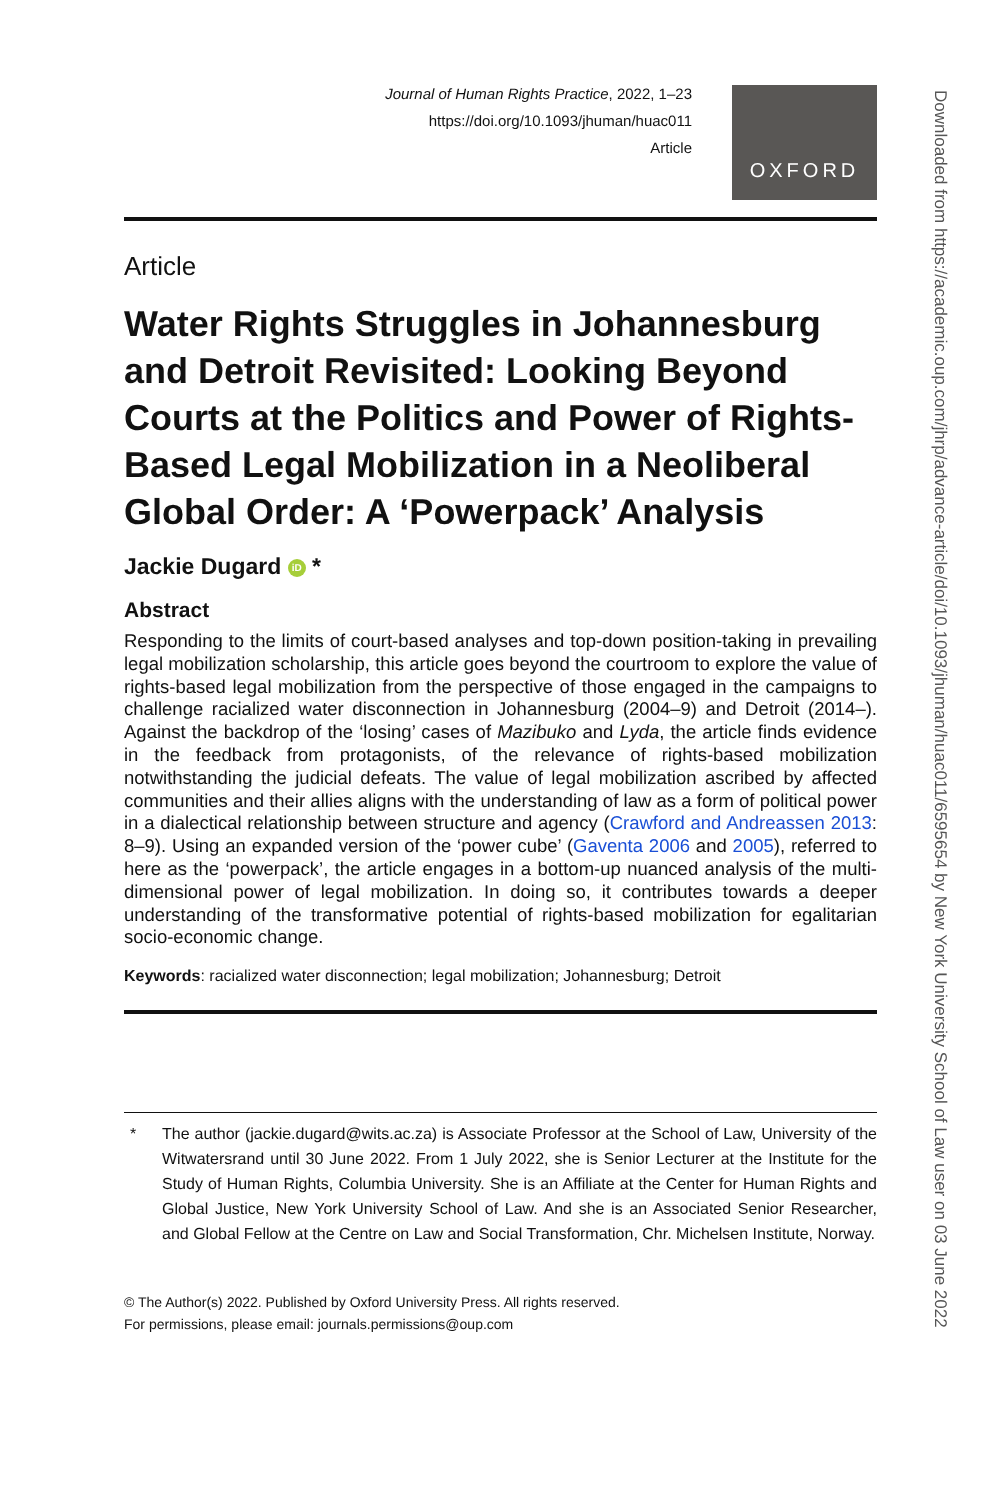Journal of Human Rights Practice, 2022, 1–23
https://doi.org/10.1093/jhuman/huac011
Article
OXFORD
Article
Water Rights Struggles in Johannesburg and Detroit Revisited: Looking Beyond Courts at the Politics and Power of Rights-Based Legal Mobilization in a Neoliberal Global Order: A ‘Powerpack’ Analysis
Jackie Dugard iD *
Abstract
Responding to the limits of court-based analyses and top-down position-taking in prevailing legal mobilization scholarship, this article goes beyond the courtroom to explore the value of rights-based legal mobilization from the perspective of those engaged in the campaigns to challenge racialized water disconnection in Johannesburg (2004–9) and Detroit (2014–). Against the backdrop of the ‘losing’ cases of Mazibuko and Lyda, the article finds evidence in the feedback from protagonists, of the relevance of rights-based mobilization notwithstanding the judicial defeats. The value of legal mobilization ascribed by affected communities and their allies aligns with the understanding of law as a form of political power in a dialectical relationship between structure and agency (Crawford and Andreassen 2013: 8–9). Using an expanded version of the ‘power cube’ (Gaventa 2006 and 2005), referred to here as the ‘powerpack’, the article engages in a bottom-up nuanced analysis of the multi-dimensional power of legal mobilization. In doing so, it contributes towards a deeper understanding of the transformative potential of rights-based mobilization for egalitarian socio-economic change.
Keywords: racialized water disconnection; legal mobilization; Johannesburg; Detroit
* The author (jackie.dugard@wits.ac.za) is Associate Professor at the School of Law, University of the Witwatersrand until 30 June 2022. From 1 July 2022, she is Senior Lecturer at the Institute for the Study of Human Rights, Columbia University. She is an Affiliate at the Center for Human Rights and Global Justice, New York University School of Law. And she is an Associated Senior Researcher, and Global Fellow at the Centre on Law and Social Transformation, Chr. Michelsen Institute, Norway.
© The Author(s) 2022. Published by Oxford University Press. All rights reserved.
For permissions, please email: journals.permissions@oup.com
Downloaded from https://academic.oup.com/jhrp/advance-article/doi/10.1093/jhuman/huac011/6595654 by New York University School of Law user on 03 June 2022